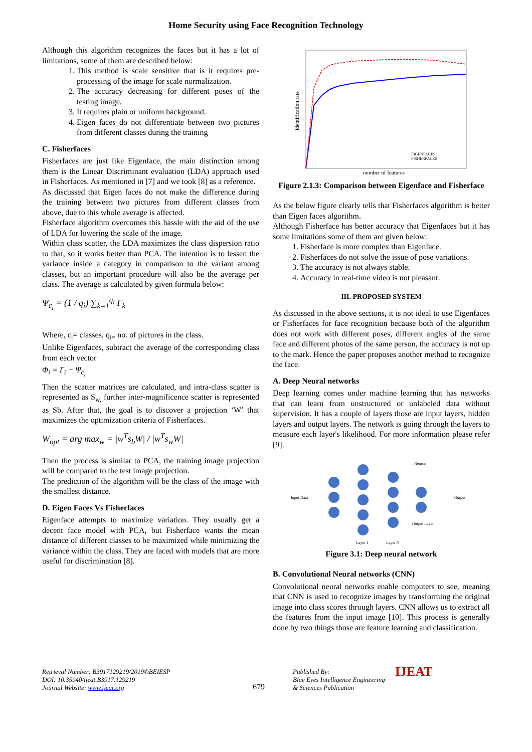Home Security using Face Recognition Technology
Although this algorithm recognizes the faces but it has a lot of limitations, some of them are described below:
1. This method is scale sensitive that is it requires pre-processing of the image for scale normalization.
2. The accuracy decreasing for different poses of the testing image.
3. It requires plain or uniform background.
4. Eigen faces do not differentiate between two pictures from different classes during the training
C. Fisherfaces
Fisherfaces are just like Eigenface, the main distinction among them is the Linear Discriminant evaluation (LDA) approach used in Fisherfaces. As mentioned in [7] and we took [8] as a reference.
As discussed that Eigen faces do not make the difference during the training between two pictures from different classes from above, due to this whole average is affected.
Fisherface algorithm overcomes this hassle with the aid of the use of LDA for lowering the scale of the image.
Within class scatter, the LDA maximizes the class dispersion ratio to that, so it works better than PCA. The intention is to lessen the variance inside a category in comparison to the variant among classes, but an important procedure will also be the average per class. The average is calculated by given formula below:
Ψ<sub>c<sub>i</sub></sub> = (1 / q<sub>i</sub>) ∑<sub>k=1</sub><sup>q<sub>i</sub></sup> Γ<sub>k</sub>
Where, c<sub>i</sub>= classes, q<sub>i=</sub> no. of pictures in the class.
Unlike Eigenfaces, subtract the average of the corresponding class from each vector
Φ<sub>i</sub> = Γ<sub>i</sub> − Ψ<sub>c<sub>i</sub></sub>
Then the scatter matrices are calculated, and intra-class scatter is represented as S<sub>w,</sub> further inter-magnificence scatter is represented as Sb. After that, the goal is to discover a projection ‘W’ that maximizes the optimization criteria of Fisherfaces.
W<sub>opt</sub> = arg max<sub>w</sub> = |w<sup>T</sup>s<sub>b</sub>W| / |w<sup>T</sup>s<sub>w</sub>W|
Then the process is similar to PCA, the training image projection will be compared to the test image projection.
The prediction of the algorithm will be the class of the image with the smallest distance.
D. Eigen Faces Vs Fisherfaces
Eigenface attempts to maximize variation. They usually get a decent face model with PCA, but Fisherface wants the mean distance of different classes to be maximized while minimizing the variance within the class. They are faced with models that are more useful for discrimination [8].
EIGENFACES
FISHERFACES
number of features
identification rate
Figure 2.1.3: Comparison between Eigenface and Fisherface
As the below figure clearly tells that Fisherfaces algorithm is better than Eigen faces algorithm.
Although Fisherface has better accuracy that Eigenfaces but it has some limitations some of them are given below:
1. Fisherface is more complex than Eigenface.
2. Fisherfaces do not solve the issue of pose variations.
3. The accuracy is not always stable.
4. Accuracy in real-time video is not pleasant.
III. PROPOSED SYSTEM
As discussed in the above sections, it is not ideal to use Eigenfaces or Fisherfaces for face recognition because both of the algorithm does not work with different poses, different angles of the same face and different photos of the same person, the accuracy is not up to the mark. Hence the paper proposes another method to recognize the face.
A. Deep Neural networks
Deep learning comes under machine learning that has networks that can learn from unstructured or unlabeled data without supervision. It has a couple of layers those are input layers, hidden layers and output layers. The network is going through the layers to measure each layer's likelihood. For more information please refer [9].
Input Data
Neuron
Output
Output Layer
Layer 1
Layer N
Figure 3.1: Deep neural network
B. Convolutional Neural networks (CNN)
Convolutional neural networks enable computers to see, meaning that CNN is used to recognize images by transforming the original image into class scores through layers. CNN allows us to extract all the features from the input image [10]. This process is generally done by two things those are feature learning and classification.
Retrieval Number: B3917129219/2019©BEIESP
DOI: 10.35940/ijeat.B3917.129219
Journal Website: www.ijeat.org
679
Published By:
Blue Eyes Intelligence Engineering
& Sciences Publication
IJEAT